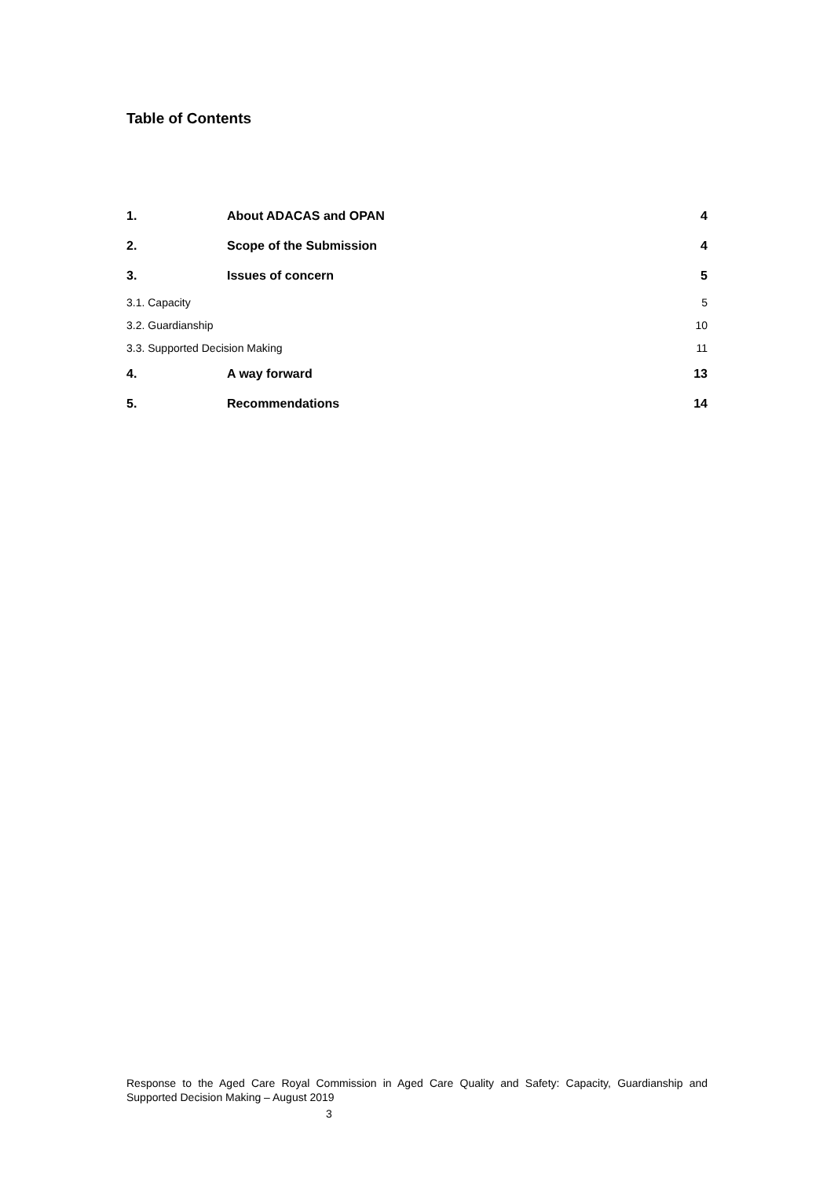Table of Contents
1. About ADACAS and OPAN 4
2. Scope of the Submission 4
3. Issues of concern 5
3.1. Capacity 5
3.2. Guardianship 10
3.3. Supported Decision Making 11
4. A way forward 13
5. Recommendations 14
Response to the Aged Care Royal Commission in Aged Care Quality and Safety: Capacity, Guardianship and Supported Decision Making – August 2019
3